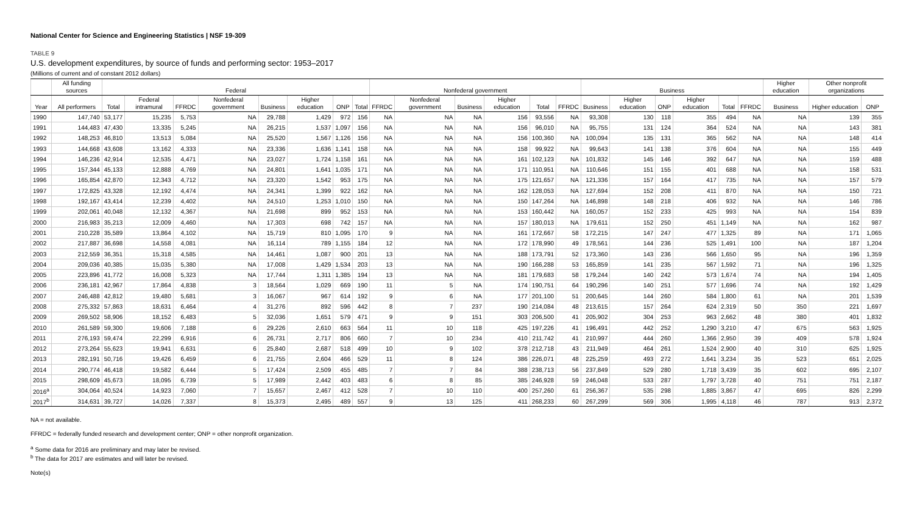National Center for Science and Engineering Statistics | NSF 19-309
TABLE 9
U.S. development expenditures, by source of funds and performing sector: 1953–2017
(Millions of current and of constant 2012 dollars)
| | All funding sources | Federal | | | | | | | | Nonfederal government | | | | | | Business | | | | | | Higher education | Other nonprofit organizations | |
| --- | --- | --- | --- | --- | --- | --- | --- | --- | --- | --- | --- | --- | --- | --- | --- | --- | --- | --- | --- | --- | --- | --- | --- | --- |
| Year | All performers | Total | Federal intramural | FFRDC | Nonfederal government | Business | Higher education | ONP | Total | FFRDC | Nonfederal government | Business | Higher education | Total | FFRDC | Business | Higher education | ONP | Higher education | Total | FFRDC | Business | Higher education | ONP |
| 1990 | 147,740 | 53,177 | 15,235 | 5,753 | NA | 29,788 | 1,429 | 972 | 156 | NA | NA | NA | 156 | 93,556 | NA | 93,308 | 130 | 118 | 355 | 494 | NA | NA | 139 | 355 |
| 1991 | 144,483 | 47,430 | 13,335 | 5,245 | NA | 26,215 | 1,537 | 1,097 | 156 | NA | NA | NA | 156 | 96,010 | NA | 95,755 | 131 | 124 | 364 | 524 | NA | NA | 143 | 381 |
| 1992 | 148,253 | 46,810 | 13,513 | 5,084 | NA | 25,520 | 1,567 | 1,126 | 156 | NA | NA | NA | 156 | 100,360 | NA | 100,094 | 135 | 131 | 365 | 562 | NA | NA | 148 | 414 |
| 1993 | 144,668 | 43,608 | 13,162 | 4,333 | NA | 23,336 | 1,636 | 1,141 | 158 | NA | NA | NA | 158 | 99,922 | NA | 99,643 | 141 | 138 | 376 | 604 | NA | NA | 155 | 449 |
| 1994 | 146,236 | 42,914 | 12,535 | 4,471 | NA | 23,027 | 1,724 | 1,158 | 161 | NA | NA | NA | 161 | 102,123 | NA | 101,832 | 145 | 146 | 392 | 647 | NA | NA | 159 | 488 |
| 1995 | 157,344 | 45,133 | 12,888 | 4,769 | NA | 24,801 | 1,641 | 1,035 | 171 | NA | NA | NA | 171 | 110,951 | NA | 110,646 | 151 | 155 | 401 | 688 | NA | NA | 158 | 531 |
| 1996 | 165,854 | 42,870 | 12,343 | 4,712 | NA | 23,320 | 1,542 | 953 | 175 | NA | NA | NA | 175 | 121,657 | NA | 121,336 | 157 | 164 | 417 | 735 | NA | NA | 157 | 579 |
| 1997 | 172,825 | 43,328 | 12,192 | 4,474 | NA | 24,341 | 1,399 | 922 | 162 | NA | NA | NA | 162 | 128,053 | NA | 127,694 | 152 | 208 | 411 | 870 | NA | NA | 150 | 721 |
| 1998 | 192,167 | 43,414 | 12,239 | 4,402 | NA | 24,510 | 1,253 | 1,010 | 150 | NA | NA | NA | 150 | 147,264 | NA | 146,898 | 148 | 218 | 406 | 932 | NA | NA | 146 | 786 |
| 1999 | 202,061 | 40,048 | 12,132 | 4,367 | NA | 21,698 | 899 | 952 | 153 | NA | NA | NA | 153 | 160,442 | NA | 160,057 | 152 | 233 | 425 | 993 | NA | NA | 154 | 839 |
| 2000 | 216,983 | 35,213 | 12,009 | 4,460 | NA | 17,303 | 698 | 742 | 157 | NA | NA | NA | 157 | 180,013 | NA | 179,611 | 152 | 250 | 451 | 1,149 | NA | NA | 162 | 987 |
| 2001 | 210,228 | 35,589 | 13,864 | 4,102 | NA | 15,719 | 810 | 1,095 | 170 | 9 | NA | NA | 161 | 172,667 | 58 | 172,215 | 147 | 247 | 477 | 1,325 | 89 | NA | 171 | 1,065 |
| 2002 | 217,887 | 36,698 | 14,558 | 4,081 | NA | 16,114 | 789 | 1,155 | 184 | 12 | NA | NA | 172 | 178,990 | 49 | 178,561 | 144 | 236 | 525 | 1,491 | 100 | NA | 187 | 1,204 |
| 2003 | 212,559 | 36,351 | 15,318 | 4,585 | NA | 14,461 | 1,087 | 900 | 201 | 13 | NA | NA | 188 | 173,791 | 52 | 173,360 | 143 | 236 | 566 | 1,650 | 95 | NA | 196 | 1,359 |
| 2004 | 209,036 | 40,385 | 15,035 | 5,380 | NA | 17,008 | 1,429 | 1,534 | 203 | 13 | NA | NA | 190 | 166,288 | 53 | 165,859 | 141 | 235 | 567 | 1,592 | 71 | NA | 196 | 1,325 |
| 2005 | 223,896 | 41,772 | 16,008 | 5,323 | NA | 17,744 | 1,311 | 1,385 | 194 | 13 | NA | NA | 181 | 179,683 | 58 | 179,244 | 140 | 242 | 573 | 1,674 | 74 | NA | 194 | 1,405 |
| 2006 | 236,181 | 42,967 | 17,864 | 4,838 | 3 | 18,564 | 1,029 | 669 | 190 | 11 | 5 | NA | 174 | 190,751 | 64 | 190,296 | 140 | 251 | 577 | 1,696 | 74 | NA | 192 | 1,429 |
| 2007 | 246,488 | 42,812 | 19,480 | 5,681 | 3 | 16,067 | 967 | 614 | 192 | 9 | 6 | NA | 177 | 201,100 | 51 | 200,645 | 144 | 260 | 584 | 1,800 | 61 | NA | 201 | 1,539 |
| 2008 | 275,332 | 57,863 | 18,631 | 6,464 | 4 | 31,276 | 892 | 596 | 442 | 8 | 7 | 237 | 190 | 214,084 | 48 | 213,615 | 157 | 264 | 624 | 2,319 | 50 | 350 | 221 | 1,697 |
| 2009 | 269,502 | 58,906 | 18,152 | 6,483 | 5 | 32,036 | 1,651 | 579 | 471 | 9 | 9 | 151 | 303 | 206,500 | 41 | 205,902 | 304 | 253 | 963 | 2,662 | 48 | 380 | 401 | 1,832 |
| 2010 | 261,589 | 59,300 | 19,606 | 7,188 | 6 | 29,226 | 2,610 | 663 | 564 | 11 | 10 | 118 | 425 | 197,226 | 41 | 196,491 | 442 | 252 | 1,290 | 3,210 | 47 | 675 | 563 | 1,925 |
| 2011 | 276,193 | 59,474 | 22,299 | 6,916 | 6 | 26,731 | 2,717 | 806 | 660 | 7 | 10 | 234 | 410 | 211,742 | 41 | 210,997 | 444 | 260 | 1,366 | 2,950 | 39 | 409 | 578 | 1,924 |
| 2012 | 273,264 | 55,623 | 19,941 | 6,631 | 6 | 25,840 | 2,687 | 518 | 499 | 10 | 9 | 102 | 378 | 212,718 | 43 | 211,949 | 464 | 261 | 1,524 | 2,900 | 40 | 310 | 625 | 1,925 |
| 2013 | 282,191 | 50,716 | 19,426 | 6,459 | 6 | 21,755 | 2,604 | 466 | 529 | 11 | 8 | 124 | 386 | 226,071 | 48 | 225,259 | 493 | 272 | 1,641 | 3,234 | 35 | 523 | 651 | 2,025 |
| 2014 | 290,774 | 46,418 | 19,582 | 6,444 | 5 | 17,424 | 2,509 | 455 | 485 | 7 | 7 | 84 | 388 | 238,713 | 56 | 237,849 | 529 | 280 | 1,718 | 3,439 | 35 | 602 | 695 | 2,107 |
| 2015 | 298,609 | 45,673 | 18,095 | 6,739 | 5 | 17,989 | 2,442 | 403 | 483 | 6 | 8 | 85 | 385 | 246,928 | 59 | 246,048 | 533 | 287 | 1,797 | 3,728 | 40 | 751 | 751 | 2,187 |
| 2016<sup>a</sup> | 304,064 | 40,524 | 14,923 | 7,060 | 7 | 15,657 | 2,467 | 412 | 528 | 7 | 10 | 110 | 400 | 257,260 | 61 | 256,367 | 535 | 298 | 1,885 | 3,867 | 47 | 695 | 826 | 2,299 |
| 2017<sup>b</sup> | 314,631 | 39,727 | 14,026 | 7,337 | 8 | 15,373 | 2,495 | 489 | 557 | 9 | 13 | 125 | 411 | 268,233 | 60 | 267,299 | 569 | 306 | 1,995 | 4,118 | 46 | 787 | 913 | 2,372 |
NA = not available.
FFRDC = federally funded research and development center; ONP = other nonprofit organization.
<sup>a</sup> Some data for 2016 are preliminary and may later be revised.
<sup>b</sup> The data for 2017 are estimates and will later be revised.
Note(s)